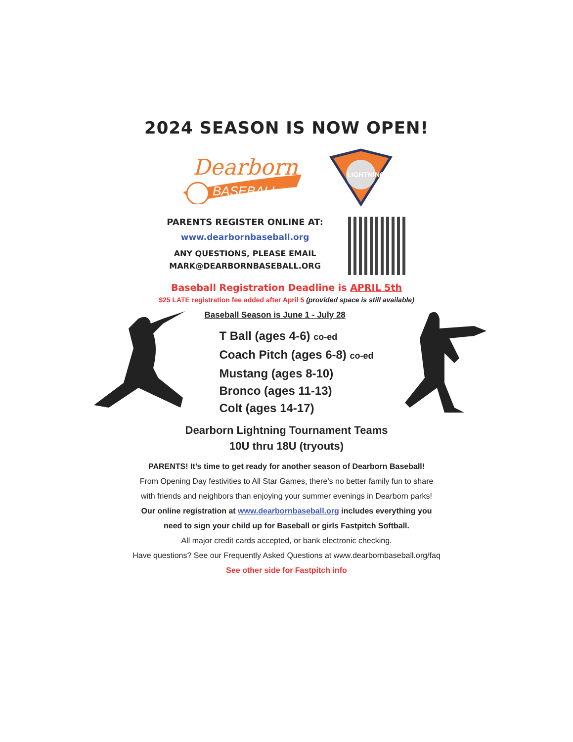2024 SEASON IS NOW OPEN!
Dearborn
BASEBALL
LIGHTNING
PARENTS REGISTER ONLINE AT:
www.dearbornbaseball.org
ANY QUESTIONS, PLEASE EMAIL
MARK@DEARBORNBASEBALL.ORG
Baseball Registration Deadline is APRIL 5th
$25 LATE registration fee added after April 5 (provided space is still available)
Baseball Season is June 1 - July 28
T Ball (ages 4-6) co-ed
Coach Pitch (ages 6-8) co-ed
Mustang (ages 8-10)
Bronco (ages 11-13)
Colt (ages 14-17)
Dearborn Lightning Tournament Teams
10U thru 18U (tryouts)
PARENTS! It’s time to get ready for another season of Dearborn Baseball!
From Opening Day festivities to All Star Games, there’s no better family fun to share
with friends and neighbors than enjoying your summer evenings in Dearborn parks!
Our online registration at www.dearbornbaseball.org includes everything you
need to sign your child up for Baseball or girls Fastpitch Softball.
All major credit cards accepted, or bank electronic checking.
Have questions? See our Frequently Asked Questions at www.dearbornbaseball.org/faq
See other side for Fastpitch info